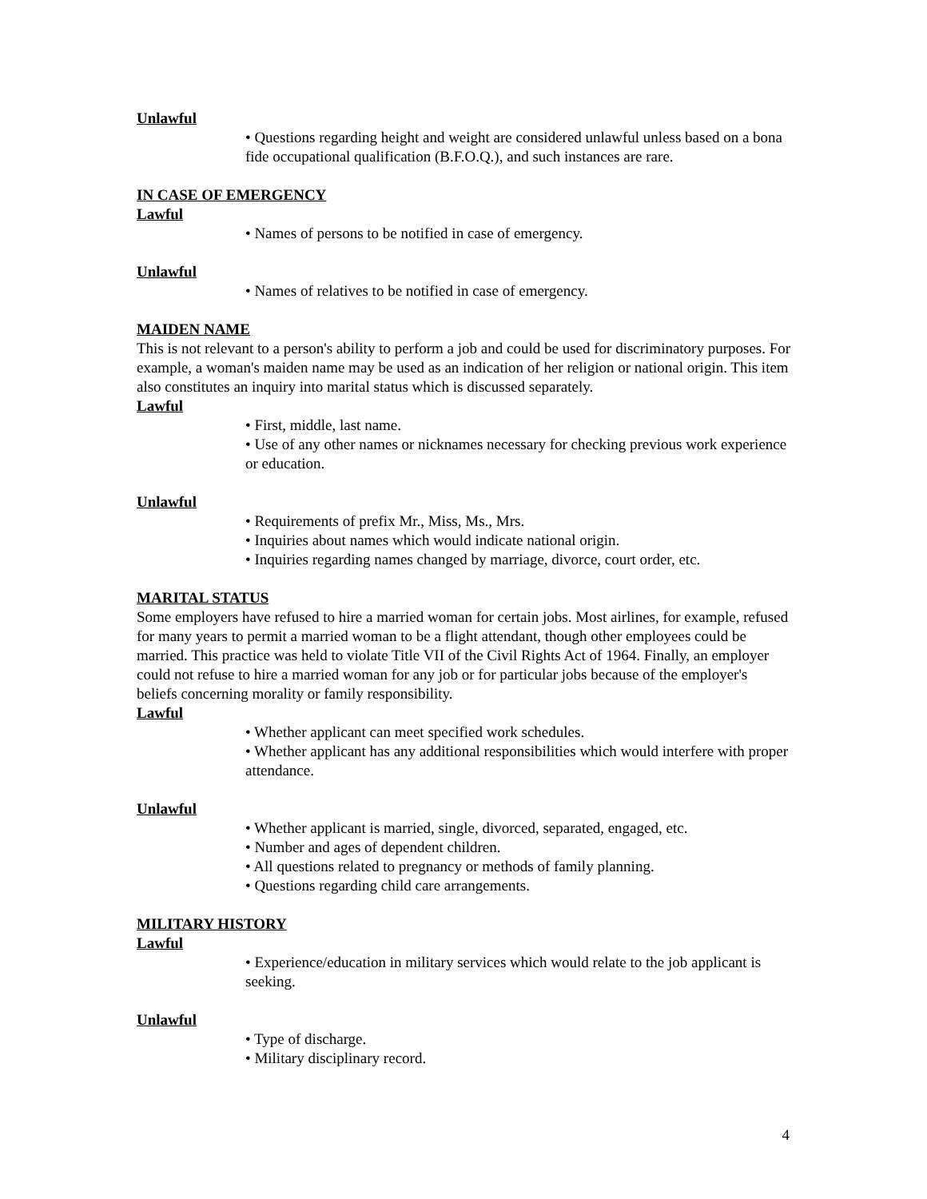Unlawful
• Questions regarding height and weight are considered unlawful unless based on a bona fide occupational qualification (B.F.O.Q.), and such instances are rare.
IN CASE OF EMERGENCY
Lawful
• Names of persons to be notified in case of emergency.
Unlawful
• Names of relatives to be notified in case of emergency.
MAIDEN NAME
This is not relevant to a person's ability to perform a job and could be used for discriminatory purposes. For example, a woman's maiden name may be used as an indication of her religion or national origin. This item also constitutes an inquiry into marital status which is discussed separately.
Lawful
• First, middle, last name.
• Use of any other names or nicknames necessary for checking previous work experience or education.
Unlawful
• Requirements of prefix Mr., Miss, Ms., Mrs.
• Inquiries about names which would indicate national origin.
• Inquiries regarding names changed by marriage, divorce, court order, etc.
MARITAL STATUS
Some employers have refused to hire a married woman for certain jobs. Most airlines, for example, refused for many years to permit a married woman to be a flight attendant, though other employees could be married. This practice was held to violate Title VII of the Civil Rights Act of 1964. Finally, an employer could not refuse to hire a married woman for any job or for particular jobs because of the employer's beliefs concerning morality or family responsibility.
Lawful
• Whether applicant can meet specified work schedules.
• Whether applicant has any additional responsibilities which would interfere with proper attendance.
Unlawful
• Whether applicant is married, single, divorced, separated, engaged, etc.
• Number and ages of dependent children.
• All questions related to pregnancy or methods of family planning.
• Questions regarding child care arrangements.
MILITARY HISTORY
Lawful
• Experience/education in military services which would relate to the job applicant is seeking.
Unlawful
• Type of discharge.
• Military disciplinary record.
4